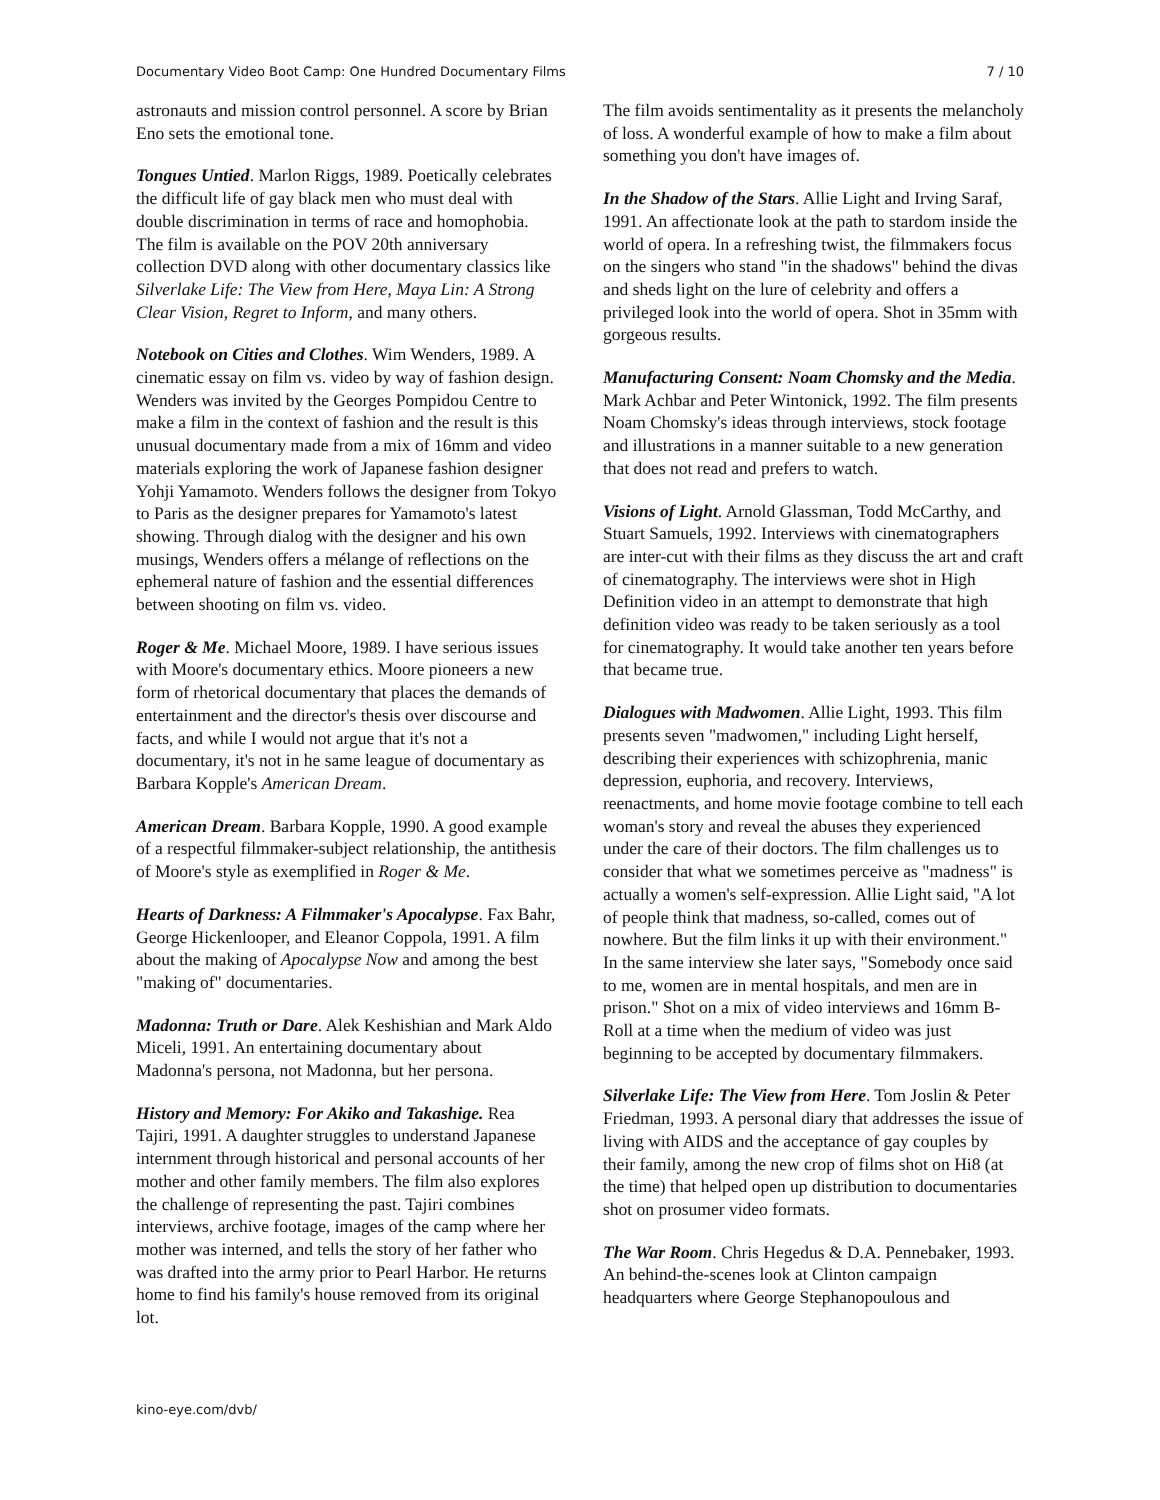Documentary Video Boot Camp: One Hundred Documentary Films 7 / 10
astronauts and mission control personnel. A score by Brian Eno sets the emotional tone.
Tongues Untied. Marlon Riggs, 1989. Poetically celebrates the difficult life of gay black men who must deal with double discrimination in terms of race and homophobia. The film is available on the POV 20th anniversary collection DVD along with other documentary classics like Silverlake Life: The View from Here, Maya Lin: A Strong Clear Vision, Regret to Inform, and many others.
Notebook on Cities and Clothes. Wim Wenders, 1989. A cinematic essay on film vs. video by way of fashion design. Wenders was invited by the Georges Pompidou Centre to make a film in the context of fashion and the result is this unusual documentary made from a mix of 16mm and video materials exploring the work of Japanese fashion designer Yohji Yamamoto. Wenders follows the designer from Tokyo to Paris as the designer prepares for Yamamoto's latest showing. Through dialog with the designer and his own musings, Wenders offers a mélange of reflections on the ephemeral nature of fashion and the essential differences between shooting on film vs. video.
Roger & Me. Michael Moore, 1989. I have serious issues with Moore's documentary ethics. Moore pioneers a new form of rhetorical documentary that places the demands of entertainment and the director's thesis over discourse and facts, and while I would not argue that it's not a documentary, it's not in he same league of documentary as Barbara Kopple's American Dream.
American Dream. Barbara Kopple, 1990. A good example of a respectful filmmaker-subject relationship, the antithesis of Moore's style as exemplified in Roger & Me.
Hearts of Darkness: A Filmmaker's Apocalypse. Fax Bahr, George Hickenlooper, and Eleanor Coppola, 1991. A film about the making of Apocalypse Now and among the best "making of" documentaries.
Madonna: Truth or Dare. Alek Keshishian and Mark Aldo Miceli, 1991. An entertaining documentary about Madonna's persona, not Madonna, but her persona.
History and Memory: For Akiko and Takashige. Rea Tajiri, 1991. A daughter struggles to understand Japanese internment through historical and personal accounts of her mother and other family members. The film also explores the challenge of representing the past. Tajiri combines interviews, archive footage, images of the camp where her mother was interned, and tells the story of her father who was drafted into the army prior to Pearl Harbor. He returns home to find his family's house removed from its original lot.
The film avoids sentimentality as it presents the melancholy of loss. A wonderful example of how to make a film about something you don't have images of.
In the Shadow of the Stars. Allie Light and Irving Saraf, 1991. An affectionate look at the path to stardom inside the world of opera. In a refreshing twist, the filmmakers focus on the singers who stand "in the shadows" behind the divas and sheds light on the lure of celebrity and offers a privileged look into the world of opera. Shot in 35mm with gorgeous results.
Manufacturing Consent: Noam Chomsky and the Media. Mark Achbar and Peter Wintonick, 1992. The film presents Noam Chomsky's ideas through interviews, stock footage and illustrations in a manner suitable to a new generation that does not read and prefers to watch.
Visions of Light. Arnold Glassman, Todd McCarthy, and Stuart Samuels, 1992. Interviews with cinematographers are inter-cut with their films as they discuss the art and craft of cinematography. The interviews were shot in High Definition video in an attempt to demonstrate that high definition video was ready to be taken seriously as a tool for cinematography. It would take another ten years before that became true.
Dialogues with Madwomen. Allie Light, 1993. This film presents seven "madwomen," including Light herself, describing their experiences with schizophrenia, manic depression, euphoria, and recovery. Interviews, reenactments, and home movie footage combine to tell each woman's story and reveal the abuses they experienced under the care of their doctors. The film challenges us to consider that what we sometimes perceive as "madness" is actually a women's self-expression. Allie Light said, "A lot of people think that madness, so-called, comes out of nowhere. But the film links it up with their environment." In the same interview she later says, "Somebody once said to me, women are in mental hospitals, and men are in prison." Shot on a mix of video interviews and 16mm B-Roll at a time when the medium of video was just beginning to be accepted by documentary filmmakers.
Silverlake Life: The View from Here. Tom Joslin & Peter Friedman, 1993. A personal diary that addresses the issue of living with AIDS and the acceptance of gay couples by their family, among the new crop of films shot on Hi8 (at the time) that helped open up distribution to documentaries shot on prosumer video formats.
The War Room. Chris Hegedus & D.A. Pennebaker, 1993. An behind-the-scenes look at Clinton campaign headquarters where George Stephanopoulous and
kino-eye.com/dvb/